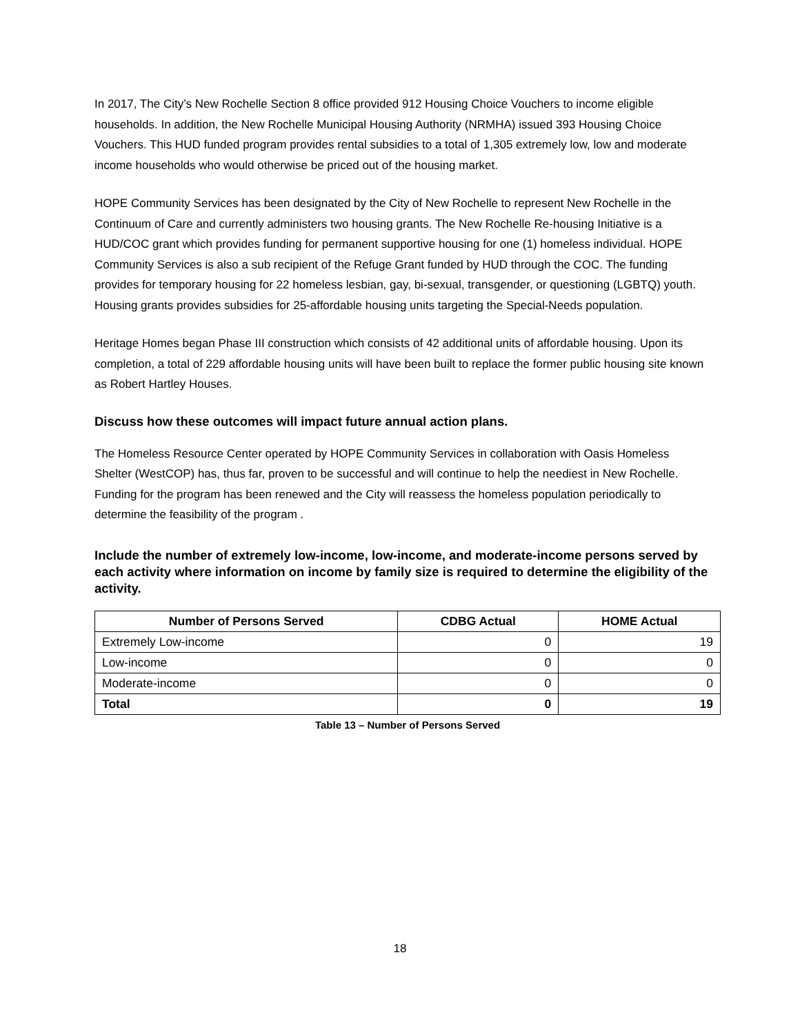In 2017, The City’s New Rochelle Section 8 office provided 912 Housing Choice Vouchers to income eligible households. In addition, the New Rochelle Municipal Housing Authority (NRMHA) issued 393 Housing Choice Vouchers. This HUD funded program provides rental subsidies to a total of 1,305 extremely low, low and moderate income households who would otherwise be priced out of the housing market.
HOPE Community Services has been designated by the City of New Rochelle to represent New Rochelle in the Continuum of Care and currently administers two housing grants. The New Rochelle Re-housing Initiative is a HUD/COC grant which provides funding for permanent supportive housing for one (1) homeless individual. HOPE Community Services is also a sub recipient of the Refuge Grant funded by HUD through the COC. The funding provides for temporary housing for 22 homeless lesbian, gay, bi-sexual, transgender, or questioning (LGBTQ) youth. Housing grants provides subsidies for 25-affordable housing units targeting the Special-Needs population.
Heritage Homes began Phase III construction which consists of 42 additional units of affordable housing. Upon its completion, a total of 229 affordable housing units will have been built to replace the former public housing site known as Robert Hartley Houses.
Discuss how these outcomes will impact future annual action plans.
The Homeless Resource Center operated by HOPE Community Services in collaboration with Oasis Homeless Shelter (WestCOP) has, thus far, proven to be successful and will continue to help the neediest in New Rochelle. Funding for the program has been renewed and the City will reassess the homeless population periodically to determine the feasibility of the program .
Include the number of extremely low-income, low-income, and moderate-income persons served by each activity where information on income by family size is required to determine the eligibility of the activity.
| Number of Persons Served | CDBG Actual | HOME Actual |
| --- | --- | --- |
| Extremely Low-income | 0 | 19 |
| Low-income | 0 | 0 |
| Moderate-income | 0 | 0 |
| Total | 0 | 19 |
Table 13 – Number of Persons Served
18